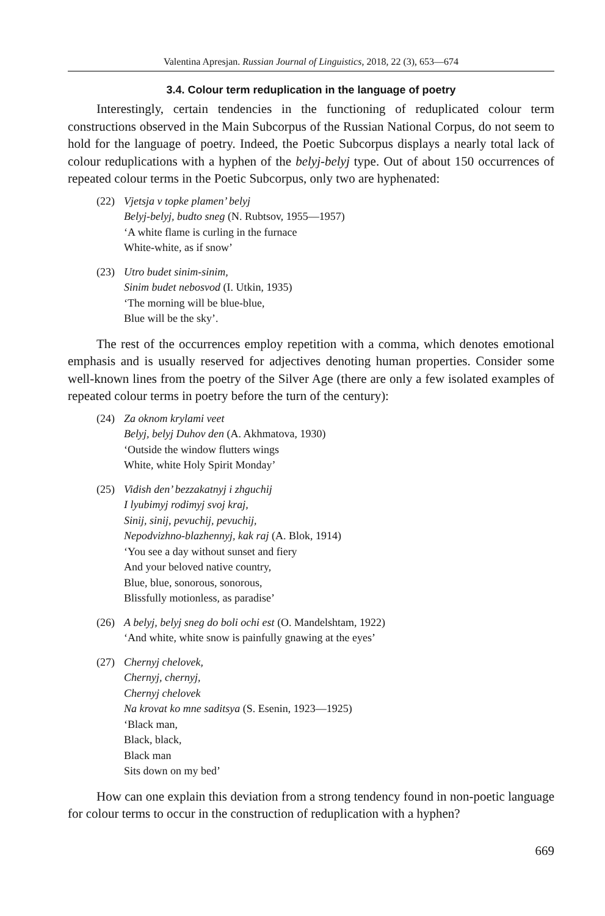Valentina Apresjan. Russian Journal of Linguistics, 2018, 22 (3), 653—674
3.4. Colour term reduplication in the language of poetry
Interestingly, certain tendencies in the functioning of reduplicated colour term constructions observed in the Main Subcorpus of the Russian National Corpus, do not seem to hold for the language of poetry. Indeed, the Poetic Subcorpus displays a nearly total lack of colour reduplications with a hyphen of the belyj-belyj type. Out of about 150 occurrences of repeated colour terms in the Poetic Subcorpus, only two are hyphenated:
(22) Vjetsja v topke plamen’ belyj
Belyj-belyj, budto sneg (N. Rubtsov, 1955—1957)
‘A white flame is curling in the furnace
White-white, as if snow’
(23) Utro budet sinim-sinim,
Sinim budet nebosvod (I. Utkin, 1935)
‘The morning will be blue-blue,
Blue will be the sky’.
The rest of the occurrences employ repetition with a comma, which denotes emotional emphasis and is usually reserved for adjectives denoting human properties. Consider some well-known lines from the poetry of the Silver Age (there are only a few isolated examples of repeated colour terms in poetry before the turn of the century):
(24) Za oknom krylami veet
Belyj, belyj Duhov den (A. Akhmatova, 1930)
‘Outside the window flutters wings
White, white Holy Spirit Monday’
(25) Vidish den’ bezzakatnyj i zhguchij
I lyubimyj rodimyj svoj kraj,
Sinij, sinij, pevuchij, pevuchij,
Nepodvizhno-blazhennyj, kak raj (A. Blok, 1914)
‘You see a day without sunset and fiery
And your beloved native country,
Blue, blue, sonorous, sonorous,
Blissfully motionless, as paradise’
(26) A belyj, belyj sneg do boli ochi est (O. Mandelshtam, 1922)
‘And white, white snow is painfully gnawing at the eyes’
(27) Chernyj chelovek,
Chernyj, chernyj,
Chernyj chelovek
Na krovat ko mne saditsya (S. Esenin, 1923—1925)
‘Black man,
Black, black,
Black man
Sits down on my bed’
How can one explain this deviation from a strong tendency found in non-poetic language for colour terms to occur in the construction of reduplication with a hyphen?
669